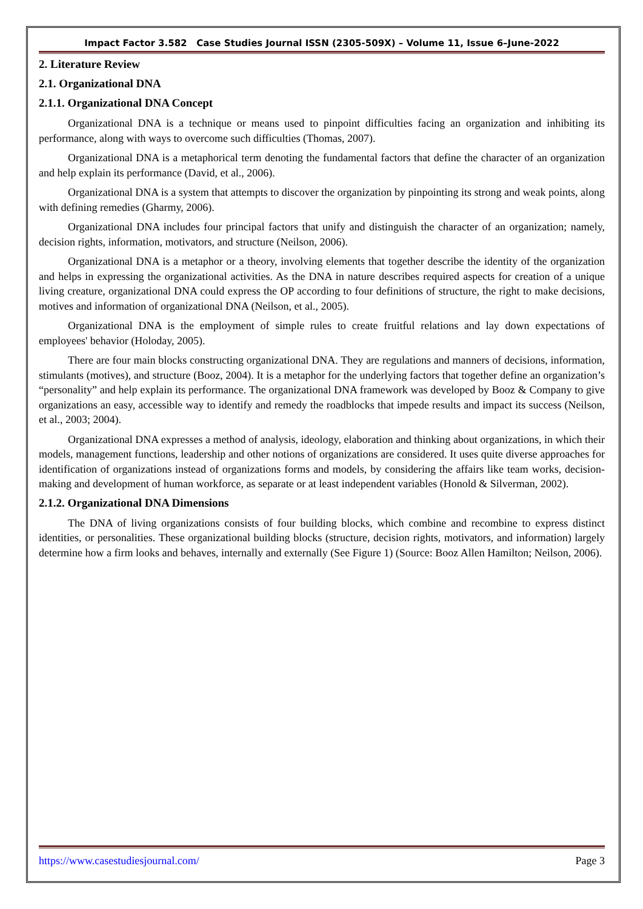Impact Factor 3.582 Case Studies Journal ISSN (2305-509X) – Volume 11, Issue 6–June-2022
2. Literature Review
2.1. Organizational DNA
2.1.1. Organizational DNA Concept
Organizational DNA is a technique or means used to pinpoint difficulties facing an organization and inhibiting its performance, along with ways to overcome such difficulties (Thomas, 2007).
Organizational DNA is a metaphorical term denoting the fundamental factors that define the character of an organization and help explain its performance (David, et al., 2006).
Organizational DNA is a system that attempts to discover the organization by pinpointing its strong and weak points, along with defining remedies (Gharmy, 2006).
Organizational DNA includes four principal factors that unify and distinguish the character of an organization; namely, decision rights, information, motivators, and structure (Neilson, 2006).
Organizational DNA is a metaphor or a theory, involving elements that together describe the identity of the organization and helps in expressing the organizational activities. As the DNA in nature describes required aspects for creation of a unique living creature, organizational DNA could express the OP according to four definitions of structure, the right to make decisions, motives and information of organizational DNA (Neilson, et al., 2005).
Organizational DNA is the employment of simple rules to create fruitful relations and lay down expectations of employees' behavior (Holoday, 2005).
There are four main blocks constructing organizational DNA. They are regulations and manners of decisions, information, stimulants (motives), and structure (Booz, 2004). It is a metaphor for the underlying factors that together define an organization’s “personality” and help explain its performance. The organizational DNA framework was developed by Booz & Company to give organizations an easy, accessible way to identify and remedy the roadblocks that impede results and impact its success (Neilson, et al., 2003; 2004).
Organizational DNA expresses a method of analysis, ideology, elaboration and thinking about organizations, in which their models, management functions, leadership and other notions of organizations are considered. It uses quite diverse approaches for identification of organizations instead of organizations forms and models, by considering the affairs like team works, decision-making and development of human workforce, as separate or at least independent variables (Honold & Silverman, 2002).
2.1.2. Organizational DNA Dimensions
The DNA of living organizations consists of four building blocks, which combine and recombine to express distinct identities, or personalities. These organizational building blocks (structure, decision rights, motivators, and information) largely determine how a firm looks and behaves, internally and externally (See Figure 1) (Source: Booz Allen Hamilton; Neilson, 2006).
https://www.casestudiesjournal.com/ Page 3